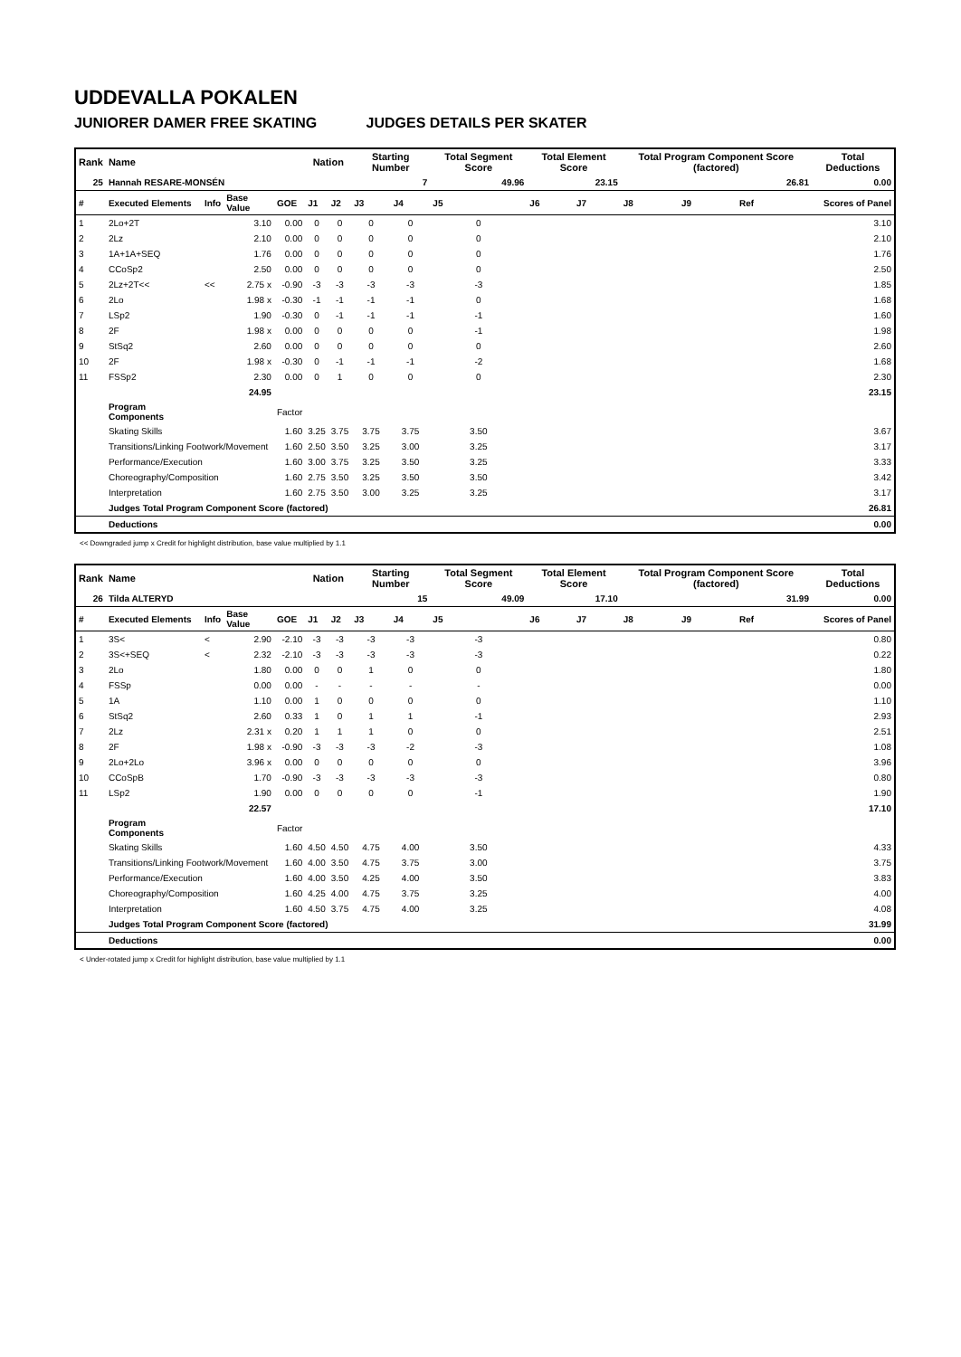UDDEVALLA POKALEN
JUNIORER DAMER FREE SKATING JUDGES DETAILS PER SKATER
| Rank | Name | | | | Nation | | Starting Number | | Total Segment Score | Total Element Score | | Total Program Component Score (factored) | | | Total Deductions |
| --- | --- | --- | --- | --- | --- | --- | --- | --- | --- | --- | --- | --- | --- | --- | --- |
| 25 | Hannah RESARE-MONSÉN | | | | | | 7 | | 49.96 | 23.15 | | 26.81 | | | 0.00 |
| # | Executed Elements | Info | Base Value | GOE | J1 | J2 | J3 | J4 | J5 | J6 | J7 | J8 | J9 | Ref | Scores of Panel |
| 1 | 2Lo+2T | | 3.10 | 0.00 | 0 | 0 | 0 | 0 | 0 | | | | | | 3.10 |
| 2 | 2Lz | | 2.10 | 0.00 | 0 | 0 | 0 | 0 | 0 | | | | | | 2.10 |
| 3 | 1A+1A+SEQ | | 1.76 | 0.00 | 0 | 0 | 0 | 0 | 0 | | | | | | 1.76 |
| 4 | CCoSp2 | | 2.50 | 0.00 | 0 | 0 | 0 | 0 | 0 | | | | | | 2.50 |
| 5 | 2Lz+2T<< | << | 2.75 x | -0.90 | -3 | -3 | -3 | -3 | -3 | | | | | | 1.85 |
| 6 | 2Lo | | 1.98 x | -0.30 | -1 | -1 | -1 | -1 | 0 | | | | | | 1.68 |
| 7 | LSp2 | | 1.90 | -0.30 | 0 | -1 | -1 | -1 | -1 | | | | | | 1.60 |
| 8 | 2F | | 1.98 x | 0.00 | 0 | 0 | 0 | 0 | -1 | | | | | | 1.98 |
| 9 | StSq2 | | 2.60 | 0.00 | 0 | 0 | 0 | 0 | 0 | | | | | | 2.60 |
| 10 | 2F | | 1.98 x | -0.30 | 0 | -1 | -1 | -1 | -2 | | | | | | 1.68 |
| 11 | FSSp2 | | 2.30 | 0.00 | 0 | 1 | 0 | 0 | 0 | | | | | | 2.30 |
| | | | 24.95 | | | | | | | | | | | | 23.15 |
| | Program Components | | | Factor | | | | | | | | | | | |
| | Skating Skills | | | 1.60 | 3.25 | 3.75 | 3.75 | 3.75 | 3.50 | | | | | | 3.67 |
| | Transitions/Linking Footwork/Movement | | | 1.60 | 2.50 | 3.50 | 3.25 | 3.00 | 3.25 | | | | | | 3.17 |
| | Performance/Execution | | | 1.60 | 3.00 | 3.75 | 3.25 | 3.50 | 3.25 | | | | | | 3.33 |
| | Choreography/Composition | | | 1.60 | 2.75 | 3.50 | 3.25 | 3.50 | 3.50 | | | | | | 3.42 |
| | Interpretation | | | 1.60 | 2.75 | 3.50 | 3.00 | 3.25 | 3.25 | | | | | | 3.17 |
| | Judges Total Program Component Score (factored) | | | | | | | | | | | | | | 26.81 |
| | Deductions | | | | | | | | | | | | | | 0.00 |
<< Downgraded jump x Credit for highlight distribution, base value multiplied by 1.1
| Rank | Name | | | | Nation | | Starting Number | | Total Segment Score | Total Element Score | | Total Program Component Score (factored) | | | Total Deductions |
| --- | --- | --- | --- | --- | --- | --- | --- | --- | --- | --- | --- | --- | --- | --- | --- |
| 26 | Tilda ALTERYD | | | | | | 15 | | 49.09 | 17.10 | | 31.99 | | | 0.00 |
| # | Executed Elements | Info | Base Value | GOE | J1 | J2 | J3 | J4 | J5 | J6 | J7 | J8 | J9 | Ref | Scores of Panel |
| 1 | 3S< | < | 2.90 | -2.10 | -3 | -3 | -3 | -3 | -3 | | | | | | 0.80 |
| 2 | 3S<+SEQ | < | 2.32 | -2.10 | -3 | -3 | -3 | -3 | -3 | | | | | | 0.22 |
| 3 | 2Lo | | 1.80 | 0.00 | 0 | 0 | 1 | 0 | 0 | | | | | | 1.80 |
| 4 | FSSp | | 0.00 | 0.00 | - | - | - | - | - | | | | | | 0.00 |
| 5 | 1A | | 1.10 | 0.00 | 1 | 0 | 0 | 0 | 0 | | | | | | 1.10 |
| 6 | StSq2 | | 2.60 | 0.33 | 1 | 0 | 1 | 1 | -1 | | | | | | 2.93 |
| 7 | 2Lz | | 2.31 x | 0.20 | 1 | 1 | 1 | 0 | 0 | | | | | | 2.51 |
| 8 | 2F | | 1.98 x | -0.90 | -3 | -3 | -3 | -2 | -3 | | | | | | 1.08 |
| 9 | 2Lo+2Lo | | 3.96 x | 0.00 | 0 | 0 | 0 | 0 | 0 | | | | | | 3.96 |
| 10 | CCoSpB | | 1.70 | -0.90 | -3 | -3 | -3 | -3 | -3 | | | | | | 0.80 |
| 11 | LSp2 | | 1.90 | 0.00 | 0 | 0 | 0 | 0 | -1 | | | | | | 1.90 |
| | | | 22.57 | | | | | | | | | | | | 17.10 |
| | Program Components | | | Factor | | | | | | | | | | | |
| | Skating Skills | | | 1.60 | 4.50 | 4.50 | 4.75 | 4.00 | 3.50 | | | | | | 4.33 |
| | Transitions/Linking Footwork/Movement | | | 1.60 | 4.00 | 3.50 | 4.75 | 3.75 | 3.00 | | | | | | 3.75 |
| | Performance/Execution | | | 1.60 | 4.00 | 3.50 | 4.25 | 4.00 | 3.50 | | | | | | 3.83 |
| | Choreography/Composition | | | 1.60 | 4.25 | 4.00 | 4.75 | 3.75 | 3.25 | | | | | | 4.00 |
| | Interpretation | | | 1.60 | 4.50 | 3.75 | 4.75 | 4.00 | 3.25 | | | | | | 4.08 |
| | Judges Total Program Component Score (factored) | | | | | | | | | | | | | | 31.99 |
| | Deductions | | | | | | | | | | | | | | 0.00 |
< Under-rotated jump x Credit for highlight distribution, base value multiplied by 1.1